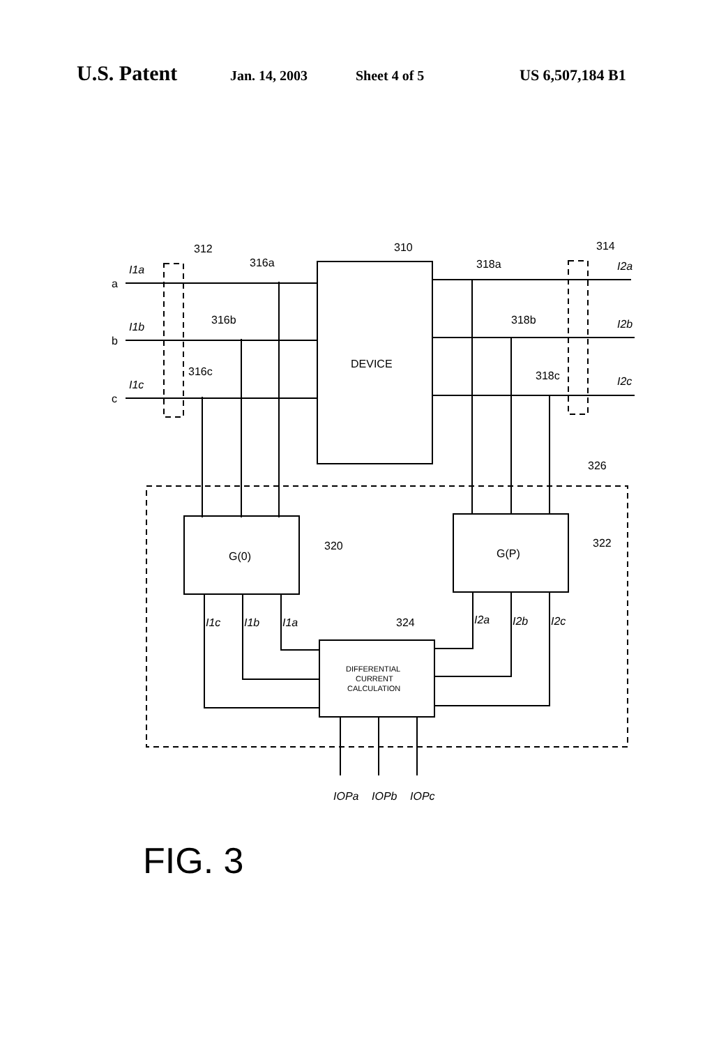U.S. Patent Jan. 14, 2003 Sheet 4 of 5 US 6,507,184 B1
a
b
c
I1a
I1b
I1c
I2a
I2b
I2c
312
310
314
316a
316b
316c
318a
318b
318c
DEVICE
326
G(0)
G(P)
320
322
324
I1c
I1b
I1a
I2a
I2b
I2c
DIFFERENTIAL
CURRENT
CALCULATION
IOPa
IOPb
IOPc
FIG. 3